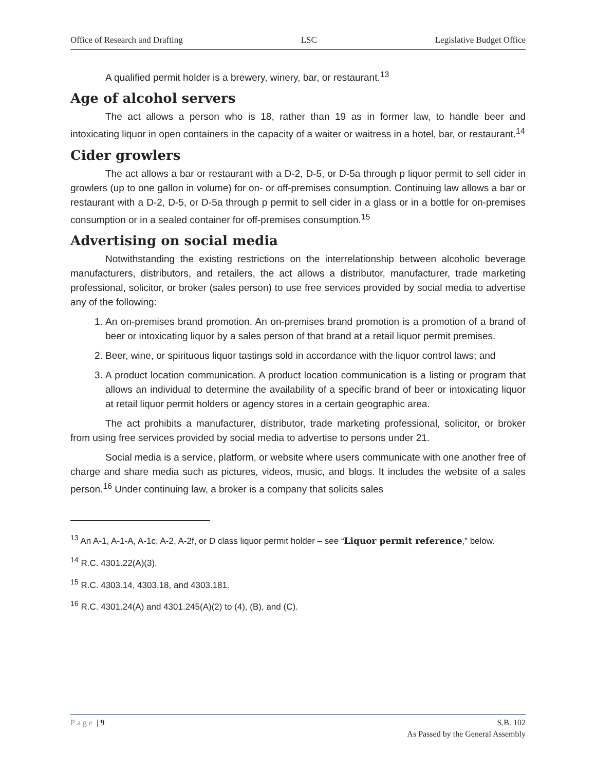Office of Research and Drafting LSC Legislative Budget Office
A qualified permit holder is a brewery, winery, bar, or restaurant.<sup>13</sup>
Age of alcohol servers
The act allows a person who is 18, rather than 19 as in former law, to handle beer and intoxicating liquor in open containers in the capacity of a waiter or waitress in a hotel, bar, or restaurant.<sup>14</sup>
Cider growlers
The act allows a bar or restaurant with a D-2, D-5, or D-5a through p liquor permit to sell cider in growlers (up to one gallon in volume) for on- or off-premises consumption. Continuing law allows a bar or restaurant with a D-2, D-5, or D-5a through p permit to sell cider in a glass or in a bottle for on-premises consumption or in a sealed container for off-premises consumption.<sup>15</sup>
Advertising on social media
Notwithstanding the existing restrictions on the interrelationship between alcoholic beverage manufacturers, distributors, and retailers, the act allows a distributor, manufacturer, trade marketing professional, solicitor, or broker (sales person) to use free services provided by social media to advertise any of the following:
1. An on-premises brand promotion. An on-premises brand promotion is a promotion of a brand of beer or intoxicating liquor by a sales person of that brand at a retail liquor permit premises.
2. Beer, wine, or spirituous liquor tastings sold in accordance with the liquor control laws; and
3. A product location communication. A product location communication is a listing or program that allows an individual to determine the availability of a specific brand of beer or intoxicating liquor at retail liquor permit holders or agency stores in a certain geographic area.
The act prohibits a manufacturer, distributor, trade marketing professional, solicitor, or broker from using free services provided by social media to advertise to persons under 21.
Social media is a service, platform, or website where users communicate with one another free of charge and share media such as pictures, videos, music, and blogs. It includes the website of a sales person.<sup>16</sup> Under continuing law, a broker is a company that solicits sales
<sup>13</sup> An A-1, A-1-A, A-1c, A-2, A-2f, or D class liquor permit holder – see “Liquor permit reference,” below.
<sup>14</sup> R.C. 4301.22(A)(3).
<sup>15</sup> R.C. 4303.14, 4303.18, and 4303.181.
<sup>16</sup> R.C. 4301.24(A) and 4301.245(A)(2) to (4), (B), and (C).
Page | 9 S.B. 102
As Passed by the General Assembly